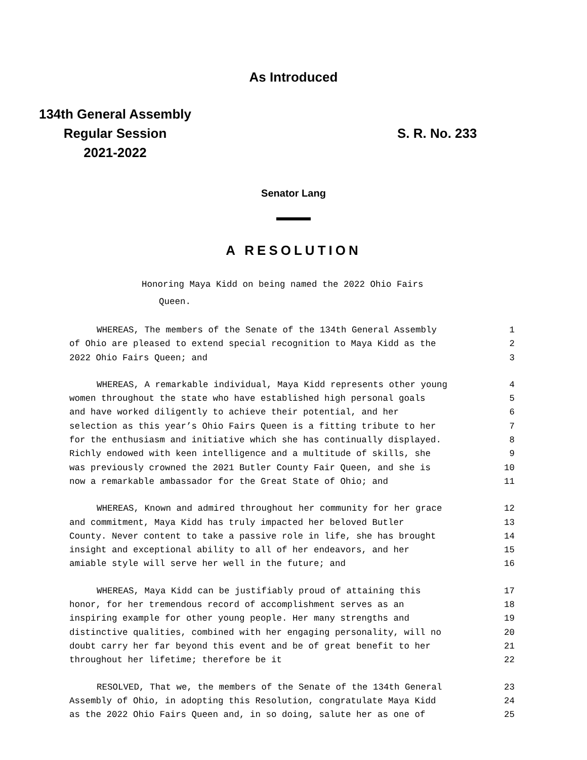As Introduced
134th General Assembly
Regular Session
2021-2022
S. R. No. 233
Senator Lang
A RESOLUTION
Honoring Maya Kidd on being named the 2022 Ohio Fairs
Queen.
WHEREAS, The members of the Senate of the 134th General Assembly 1
of Ohio are pleased to extend special recognition to Maya Kidd as the 2
2022 Ohio Fairs Queen; and 3
WHEREAS, A remarkable individual, Maya Kidd represents other young 4
women throughout the state who have established high personal goals 5
and have worked diligently to achieve their potential, and her 6
selection as this year’s Ohio Fairs Queen is a fitting tribute to her 7
for the enthusiasm and initiative which she has continually displayed. 8
Richly endowed with keen intelligence and a multitude of skills, she 9
was previously crowned the 2021 Butler County Fair Queen, and she is 10
now a remarkable ambassador for the Great State of Ohio; and 11
WHEREAS, Known and admired throughout her community for her grace 12
and commitment, Maya Kidd has truly impacted her beloved Butler 13
County. Never content to take a passive role in life, she has brought 14
insight and exceptional ability to all of her endeavors, and her 15
amiable style will serve her well in the future; and 16
WHEREAS, Maya Kidd can be justifiably proud of attaining this 17
honor, for her tremendous record of accomplishment serves as an 18
inspiring example for other young people. Her many strengths and 19
distinctive qualities, combined with her engaging personality, will no 20
doubt carry her far beyond this event and be of great benefit to her 21
throughout her lifetime; therefore be it 22
RESOLVED, That we, the members of the Senate of the 134th General 23
Assembly of Ohio, in adopting this Resolution, congratulate Maya Kidd 24
as the 2022 Ohio Fairs Queen and, in so doing, salute her as one of 25